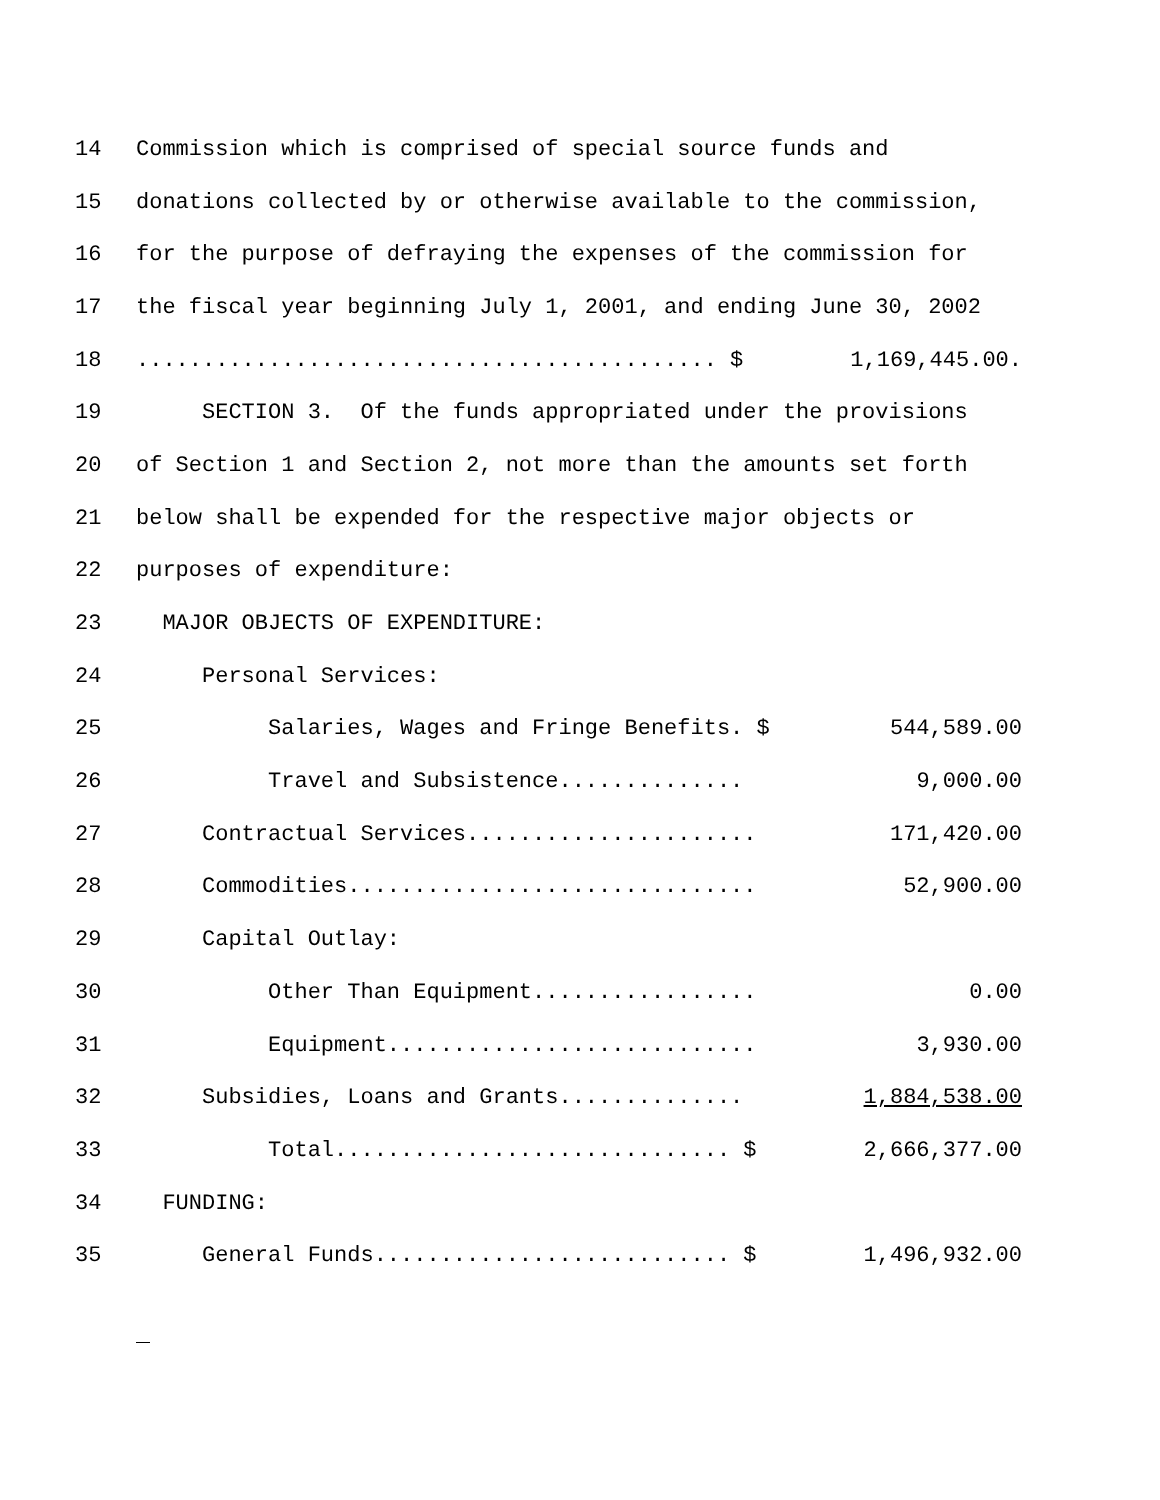14 Commission which is comprised of special source funds and
15 donations collected by or otherwise available to the commission,
16 for the purpose of defraying the expenses of the commission for
17 the fiscal year beginning July 1, 2001, and ending June 30, 2002
18............................................ $ 1,169,445.00.
19 SECTION 3. Of the funds appropriated under the provisions
20 of Section 1 and Section 2, not more than the amounts set forth
21 below shall be expended for the respective major objects or
22 purposes of expenditure:
23 MAJOR OBJECTS OF EXPENDITURE:
24 Personal Services:
25 Salaries, Wages and Fringe Benefits. $ 544,589.00
26 Travel and Subsistence.............. 9,000.00
27 Contractual Services...................... 171,420.00
28 Commodities............................... 52,900.00
29 Capital Outlay:
30 Other Than Equipment................. 0.00
31 Equipment............................ 3,930.00
32 Subsidies, Loans and Grants.............. 1,884,538.00
33 Total.............................. $ 2,666,377.00
34 FUNDING:
35 General Funds........................... $ 1,496,932.00